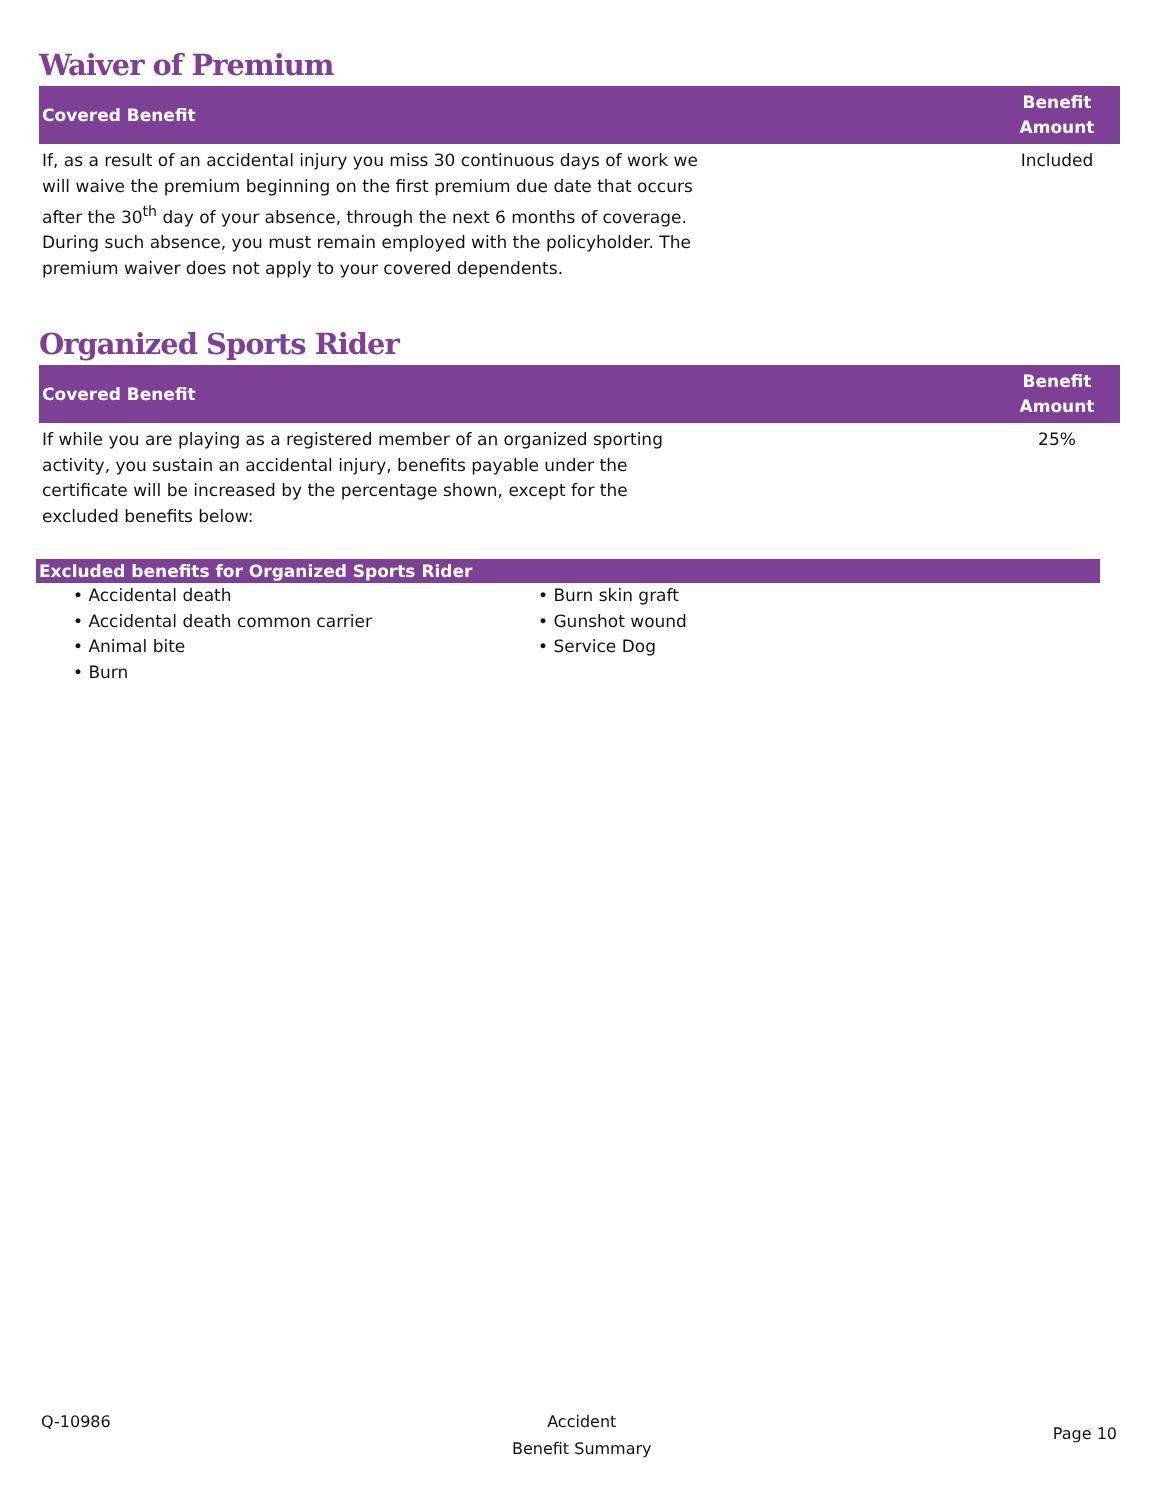Waiver of Premium
| Covered Benefit | | Benefit Amount |
| --- | --- | --- |
| If, as a result of an accidental injury you miss 30 continuous days of work we will waive the premium beginning on the first premium due date that occurs after the 30<sup>th</sup> day of your absence, through the next 6 months of coverage. During such absence, you must remain employed with the policyholder. The premium waiver does not apply to your covered dependents. | | Included |
Organized Sports Rider
| Covered Benefit | | Benefit Amount |
| --- | --- | --- |
| If while you are playing as a registered member of an organized sporting activity, you sustain an accidental injury, benefits payable under the certificate will be increased by the percentage shown, except for the excluded benefits below: | | 25% |
Excluded benefits for Organized Sports Rider
• Accidental death
• Accidental death common carrier
• Animal bite
• Burn
• Burn skin graft
• Gunshot wound
• Service Dog
Q-10986 Accident
Benefit Summary
Page 10